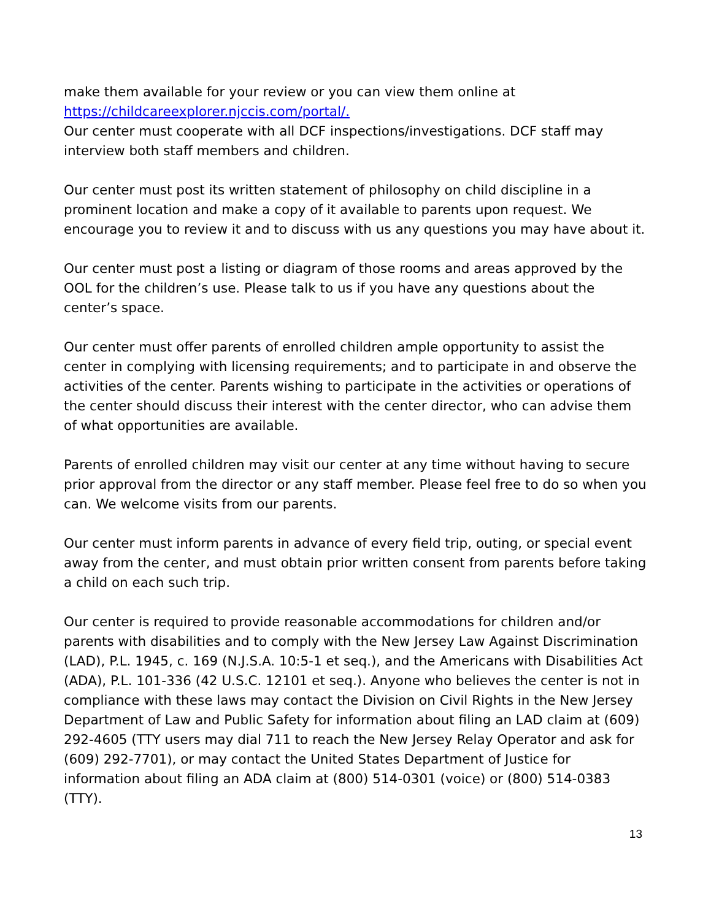make them available for your review or you can view them online at
https://childcareexplorer.njccis.com/portal/.
Our center must cooperate with all DCF inspections/investigations. DCF staff may interview both staff members and children.
Our center must post its written statement of philosophy on child discipline in a prominent location and make a copy of it available to parents upon request. We encourage you to review it and to discuss with us any questions you may have about it.
Our center must post a listing or diagram of those rooms and areas approved by the OOL for the children’s use. Please talk to us if you have any questions about the center’s space.
Our center must offer parents of enrolled children ample opportunity to assist the center in complying with licensing requirements; and to participate in and observe the activities of the center. Parents wishing to participate in the activities or operations of the center should discuss their interest with the center director, who can advise them of what opportunities are available.
Parents of enrolled children may visit our center at any time without having to secure prior approval from the director or any staff member. Please feel free to do so when you can. We welcome visits from our parents.
Our center must inform parents in advance of every field trip, outing, or special event away from the center, and must obtain prior written consent from parents before taking a child on each such trip.
Our center is required to provide reasonable accommodations for children and/or parents with disabilities and to comply with the New Jersey Law Against Discrimination (LAD), P.L. 1945, c. 169 (N.J.S.A. 10:5-1 et seq.), and the Americans with Disabilities Act (ADA), P.L. 101-336 (42 U.S.C. 12101 et seq.). Anyone who believes the center is not in compliance with these laws may contact the Division on Civil Rights in the New Jersey Department of Law and Public Safety for information about filing an LAD claim at (609) 292-4605 (TTY users may dial 711 to reach the New Jersey Relay Operator and ask for (609) 292-7701), or may contact the United States Department of Justice for information about filing an ADA claim at (800) 514-0301 (voice) or (800) 514-0383 (TTY).
13